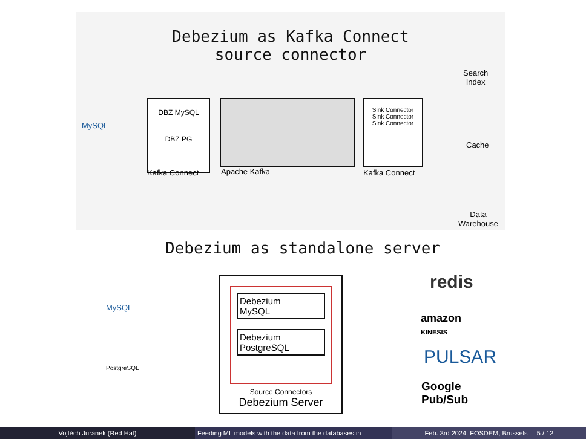Debezium as Kafka Connect
source connector
MySQL
DBZ MySQL
DBZ PG
Kafka Connect Apache Kafka
Sink Connector
Sink Connector
Sink Connector
Kafka Connect
Search
Index
Cache
Data
Warehouse
Debezium as standalone server
MySQL
PostgreSQL
Debezium
MySQL
Debezium
PostgreSQL
Source Connectors
Debezium Server
redis
amazon
KINESIS
PULSAR
Google
Pub/Sub
Vojtěch Juránek (Red Hat) Feeding ML models with the data from the databases in Feb. 3rd 2024, FOSDEM, Brussels 5 / 12